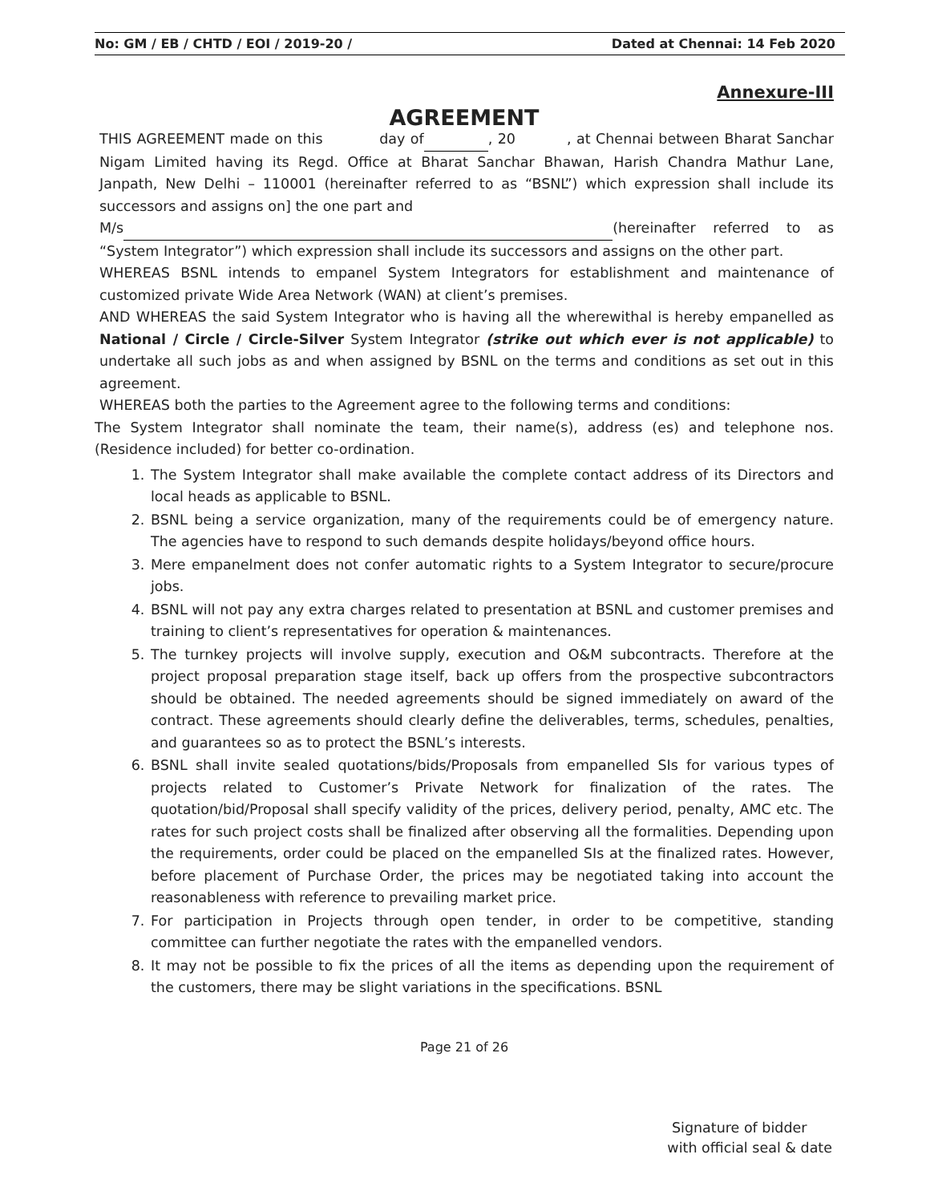No: GM / EB / CHTD / EOI / 2019-20 / Dated at Chennai: 14 Feb 2020
Annexure-III
AGREEMENT
THIS AGREEMENT made on this day of , 20 , at Chennai between Bharat Sanchar Nigam Limited having its Regd. Office at Bharat Sanchar Bhawan, Harish Chandra Mathur Lane, Janpath, New Delhi – 110001 (hereinafter referred to as “BSNL”) which expression shall include its successors and assigns on] the one part and
M/s (hereinafter referred to as “System Integrator”) which expression shall include its successors and assigns on the other part.
WHEREAS BSNL intends to empanel System Integrators for establishment and maintenance of customized private Wide Area Network (WAN) at client’s premises.
AND WHEREAS the said System Integrator who is having all the wherewithal is hereby empanelled as National / Circle / Circle-Silver System Integrator (strike out which ever is not applicable) to undertake all such jobs as and when assigned by BSNL on the terms and conditions as set out in this agreement.
WHEREAS both the parties to the Agreement agree to the following terms and conditions:
The System Integrator shall nominate the team, their name(s), address (es) and telephone nos. (Residence included) for better co-ordination.
1. The System Integrator shall make available the complete contact address of its Directors and local heads as applicable to BSNL.
2. BSNL being a service organization, many of the requirements could be of emergency nature. The agencies have to respond to such demands despite holidays/beyond office hours.
3. Mere empanelment does not confer automatic rights to a System Integrator to secure/procure jobs.
4. BSNL will not pay any extra charges related to presentation at BSNL and customer premises and training to client’s representatives for operation & maintenances.
5. The turnkey projects will involve supply, execution and O&M subcontracts. Therefore at the project proposal preparation stage itself, back up offers from the prospective subcontractors should be obtained. The needed agreements should be signed immediately on award of the contract. These agreements should clearly define the deliverables, terms, schedules, penalties, and guarantees so as to protect the BSNL’s interests.
6. BSNL shall invite sealed quotations/bids/Proposals from empanelled SIs for various types of projects related to Customer’s Private Network for finalization of the rates. The quotation/bid/Proposal shall specify validity of the prices, delivery period, penalty, AMC etc. The rates for such project costs shall be finalized after observing all the formalities. Depending upon the requirements, order could be placed on the empanelled SIs at the finalized rates. However, before placement of Purchase Order, the prices may be negotiated taking into account the reasonableness with reference to prevailing market price.
7. For participation in Projects through open tender, in order to be competitive, standing committee can further negotiate the rates with the empanelled vendors.
8. It may not be possible to fix the prices of all the items as depending upon the requirement of the customers, there may be slight variations in the specifications. BSNL
Page 21 of 26
Signature of bidder
with official seal & date